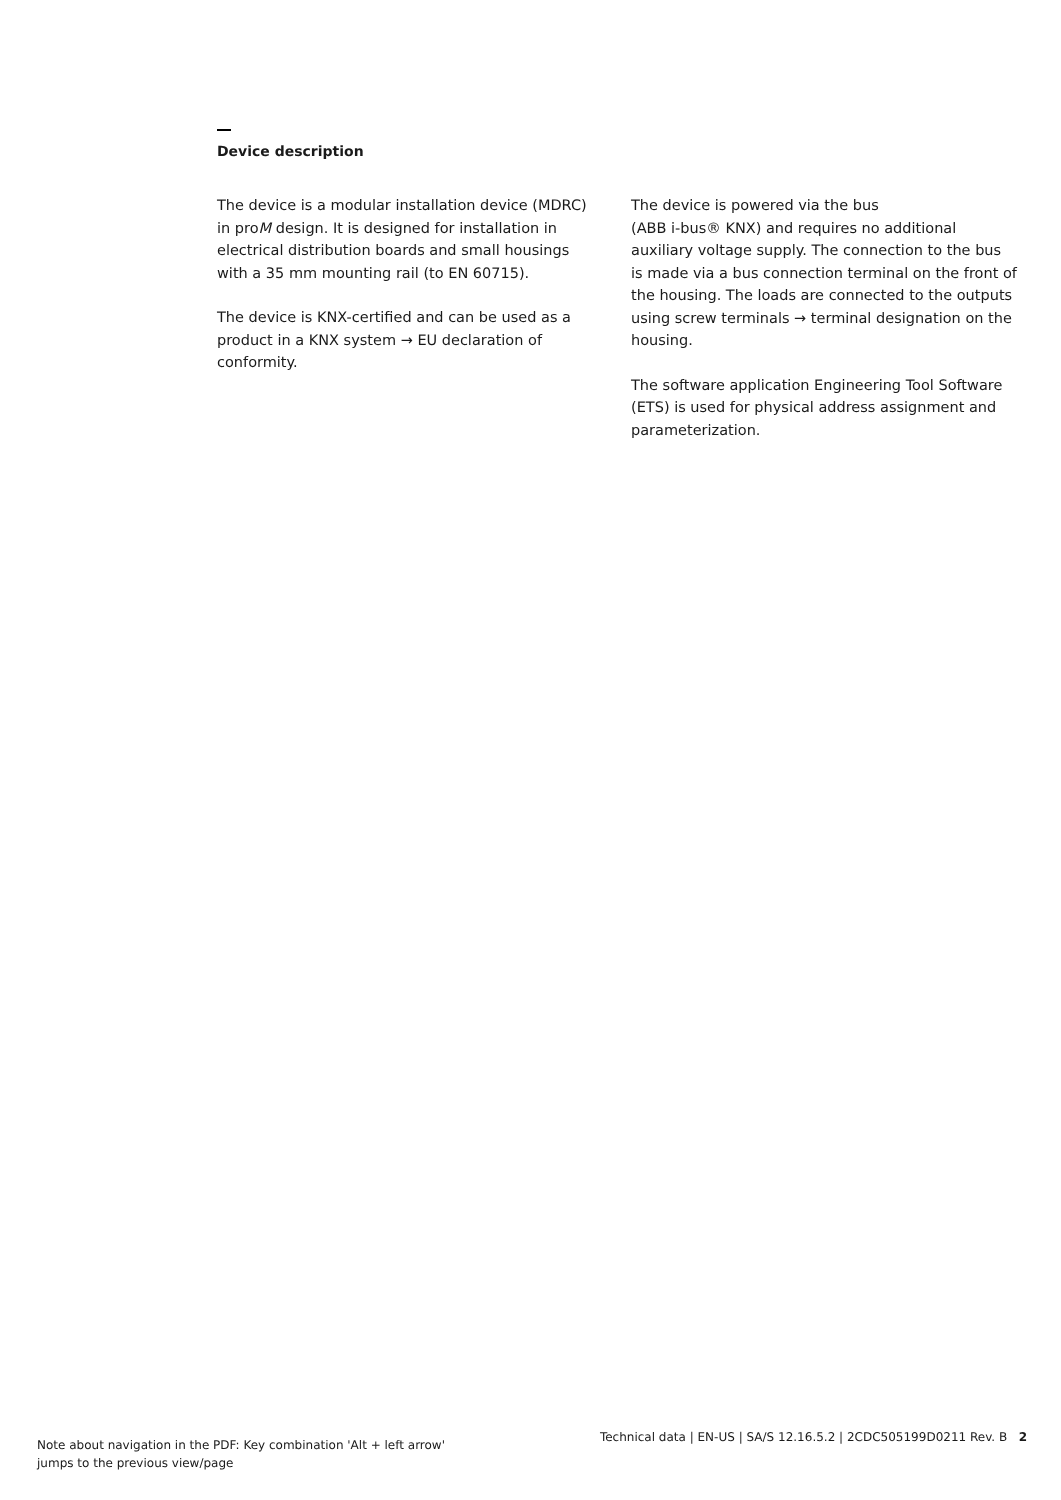Device description
The device is a modular installation device (MDRC) in proM design. It is designed for installation in electrical distribution boards and small housings with a 35 mm mounting rail (to EN 60715).
The device is KNX-certified and can be used as a product in a KNX system → EU declaration of conformity.
The device is powered via the bus
(ABB i-bus® KNX) and requires no additional auxiliary voltage supply. The connection to the bus is made via a bus connection terminal on the front of the housing. The loads are connected to the outputs using screw terminals → terminal designation on the housing.
The software application Engineering Tool Software (ETS) is used for physical address assignment and parameterization.
Note about navigation in the PDF: Key combination 'Alt + left arrow'
jumps to the previous view/page
Technical data | EN-US | SA/S 12.16.5.2 | 2CDC505199D0211 Rev. B 2